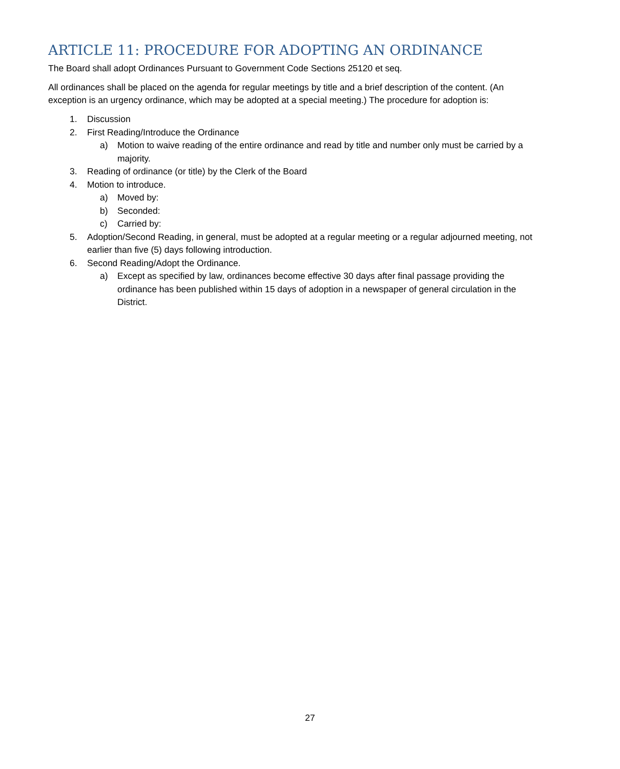ARTICLE 11: PROCEDURE FOR ADOPTING AN ORDINANCE
The Board shall adopt Ordinances Pursuant to Government Code Sections 25120 et seq.
All ordinances shall be placed on the agenda for regular meetings by title and a brief description of the content. (An exception is an urgency ordinance, which may be adopted at a special meeting.) The procedure for adoption is:
1. Discussion
2. First Reading/Introduce the Ordinance
a) Motion to waive reading of the entire ordinance and read by title and number only must be carried by a majority.
3. Reading of ordinance (or title) by the Clerk of the Board
4. Motion to introduce.
a) Moved by:
b) Seconded:
c) Carried by:
5. Adoption/Second Reading, in general, must be adopted at a regular meeting or a regular adjourned meeting, not earlier than five (5) days following introduction.
6. Second Reading/Adopt the Ordinance.
a) Except as specified by law, ordinances become effective 30 days after final passage providing the ordinance has been published within 15 days of adoption in a newspaper of general circulation in the District.
27